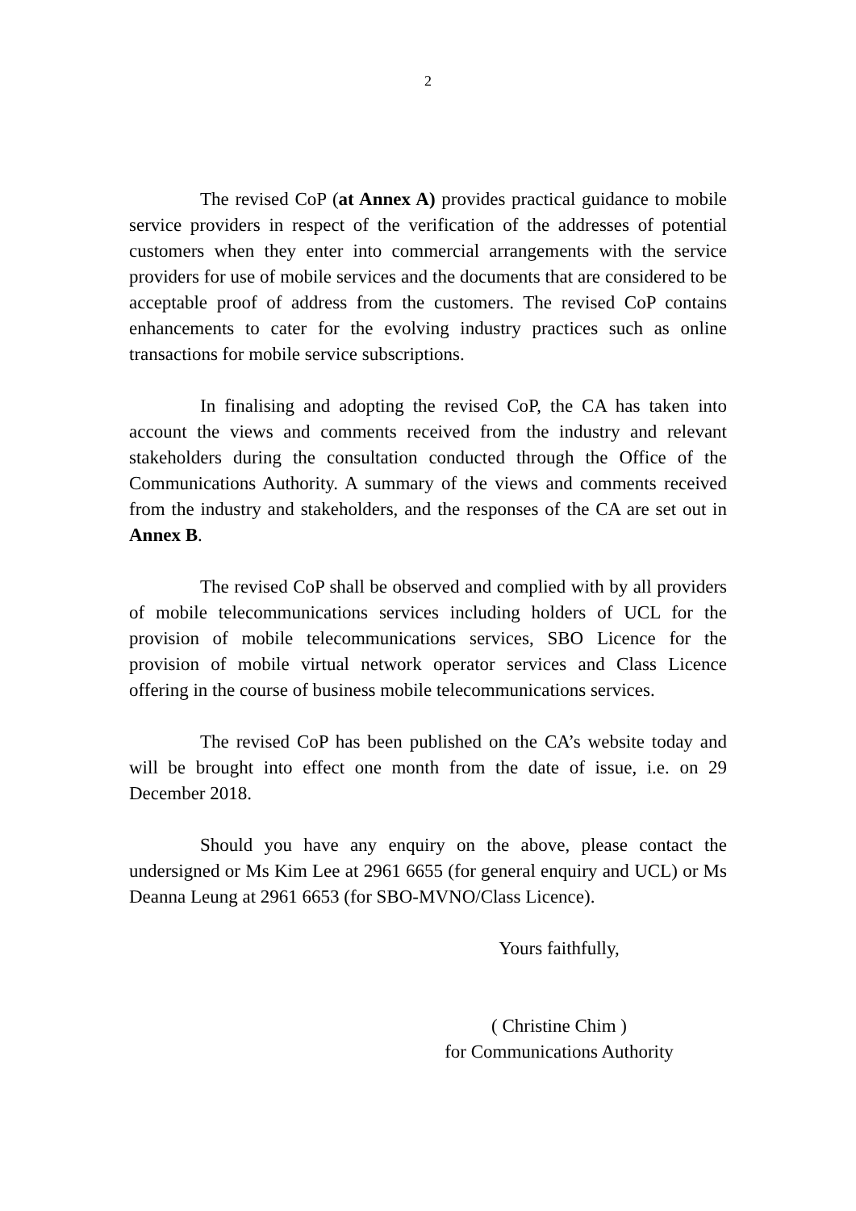2
The revised CoP (at Annex A) provides practical guidance to mobile service providers in respect of the verification of the addresses of potential customers when they enter into commercial arrangements with the service providers for use of mobile services and the documents that are considered to be acceptable proof of address from the customers. The revised CoP contains enhancements to cater for the evolving industry practices such as online transactions for mobile service subscriptions.
In finalising and adopting the revised CoP, the CA has taken into account the views and comments received from the industry and relevant stakeholders during the consultation conducted through the Office of the Communications Authority. A summary of the views and comments received from the industry and stakeholders, and the responses of the CA are set out in Annex B.
The revised CoP shall be observed and complied with by all providers of mobile telecommunications services including holders of UCL for the provision of mobile telecommunications services, SBO Licence for the provision of mobile virtual network operator services and Class Licence offering in the course of business mobile telecommunications services.
The revised CoP has been published on the CA’s website today and will be brought into effect one month from the date of issue, i.e. on 29 December 2018.
Should you have any enquiry on the above, please contact the undersigned or Ms Kim Lee at 2961 6655 (for general enquiry and UCL) or Ms Deanna Leung at 2961 6653 (for SBO-MVNO/Class Licence).
Yours faithfully,
( Christine Chim )
for Communications Authority